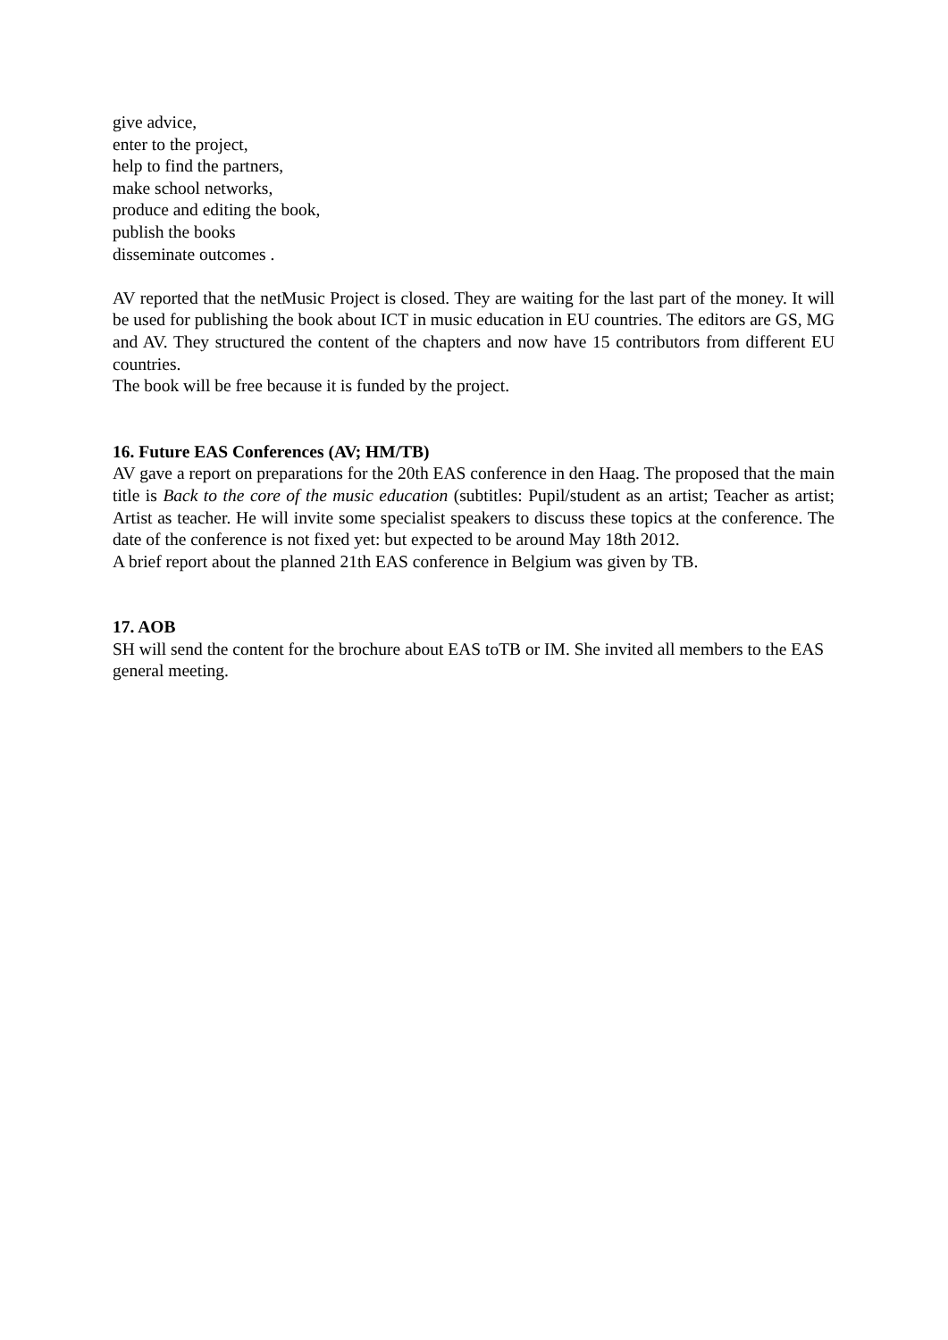give advice,
enter to the project,
help to find the partners,
make school networks,
produce and editing the book,
publish the books
disseminate outcomes .
AV reported that the netMusic Project is closed. They are waiting for the last part of the money. It will be used for publishing the book about ICT in music education in EU countries. The editors are GS, MG and AV. They structured the content of the chapters and now have 15 contributors from different EU countries.
The book will be free because it is funded by the project.
16. Future EAS Conferences (AV; HM/TB)
AV gave a report on preparations for the 20th EAS conference in den Haag. The proposed that the main title is Back to the core of the music education (subtitles: Pupil/student as an artist; Teacher as artist; Artist as teacher. He will invite some specialist speakers to discuss these topics at the conference. The date of the conference is not fixed yet: but expected to be around May 18th 2012.
A brief report about the planned 21th EAS conference in Belgium was given by TB.
17. AOB
SH will send the content for the brochure about EAS toTB or IM. She invited all members to the EAS general meeting.